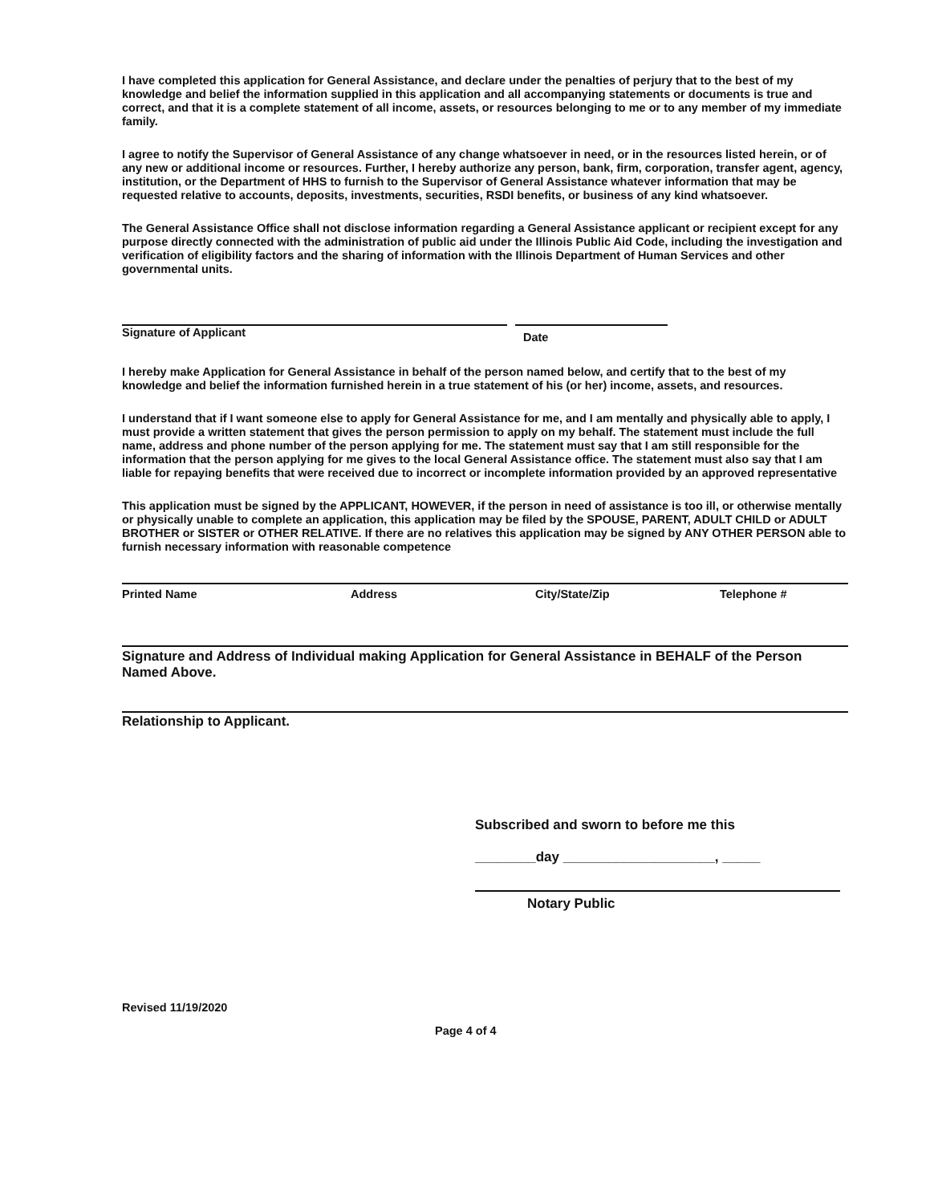I have completed this application for General Assistance, and declare under the penalties of perjury that to the best of my knowledge and belief the information supplied in this application and all accompanying statements or documents is true and correct, and that it is a complete statement of all income, assets, or resources belonging to me or to any member of my immediate family.
I agree to notify the Supervisor of General Assistance of any change whatsoever in need, or in the resources listed herein, or of any new or additional income or resources. Further, I hereby authorize any person, bank, firm, corporation, transfer agent, agency, institution, or the Department of HHS to furnish to the Supervisor of General Assistance whatever information that may be requested relative to accounts, deposits, investments, securities, RSDI benefits, or business of any kind whatsoever.
The General Assistance Office shall not disclose information regarding a General Assistance applicant or recipient except for any purpose directly connected with the administration of public aid under the Illinois Public Aid Code, including the investigation and verification of eligibility factors and the sharing of information with the Illinois Department of Human Services and other governmental units.
Signature of Applicant
Date
I hereby make Application for General Assistance in behalf of the person named below, and certify that to the best of my knowledge and belief the information furnished herein in a true statement of his (or her) income, assets, and resources.
I understand that if I want someone else to apply for General Assistance for me, and I am mentally and physically able to apply, I must provide a written statement that gives the person permission to apply on my behalf. The statement must include the full name, address and phone number of the person applying for me. The statement must say that I am still responsible for the information that the person applying for me gives to the local General Assistance office. The statement must also say that I am liable for repaying benefits that were received due to incorrect or incomplete information provided by an approved representative
This application must be signed by the APPLICANT, HOWEVER, if the person in need of assistance is too ill, or otherwise mentally or physically unable to complete an application, this application may be filed by the SPOUSE, PARENT, ADULT CHILD or ADULT BROTHER or SISTER or OTHER RELATIVE. If there are no relatives this application may be signed by ANY OTHER PERSON able to furnish necessary information with reasonable competence
Printed Name Address City/State/Zip Telephone #
Signature and Address of Individual making Application for General Assistance in BEHALF of the Person Named Above.
Relationship to Applicant.
Subscribed and sworn to before me this
________day ____________________, _____
Notary Public
Revised 11/19/2020
Page 4 of 4